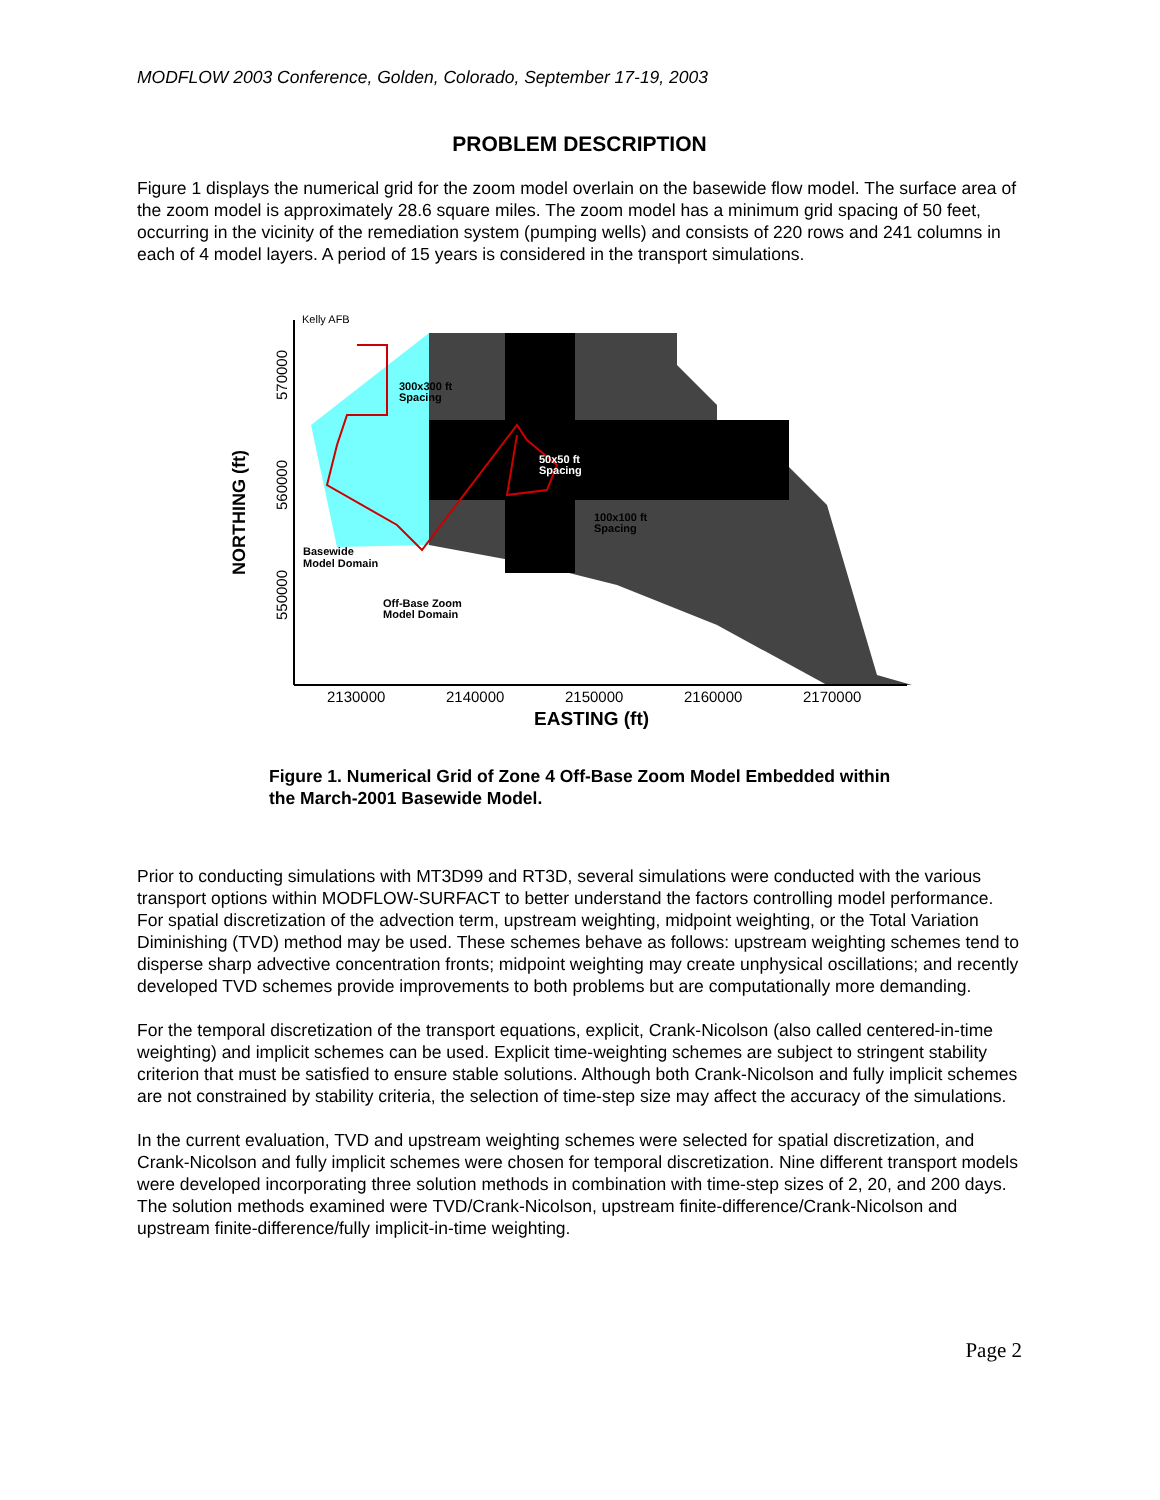MODFLOW 2003 Conference, Golden, Colorado, September 17-19, 2003
PROBLEM DESCRIPTION
Figure 1 displays the numerical grid for the zoom model overlain on the basewide flow model. The surface area of the zoom model is approximately 28.6 square miles. The zoom model has a minimum grid spacing of 50 feet, occurring in the vicinity of the remediation system (pumping wells) and consists of 220 rows and 241 columns in each of 4 model layers. A period of 15 years is considered in the transport simulations.
Kelly AFB
300x300 ft
Spacing
50x50 ft
Spacing
100x100 ft
Spacing
Basewide
Model Domain
Off-Base Zoom
Model Domain
570000
560000
550000
NORTHING (ft)
2130000
2140000
2150000
2160000
2170000
EASTING (ft)
Figure 1. Numerical Grid of Zone 4 Off-Base Zoom Model Embedded within the March-2001 Basewide Model.
Prior to conducting simulations with MT3D99 and RT3D, several simulations were conducted with the various transport options within MODFLOW-SURFACT to better understand the factors controlling model performance. For spatial discretization of the advection term, upstream weighting, midpoint weighting, or the Total Variation Diminishing (TVD) method may be used. These schemes behave as follows: upstream weighting schemes tend to disperse sharp advective concentration fronts; midpoint weighting may create unphysical oscillations; and recently developed TVD schemes provide improvements to both problems but are computationally more demanding.
For the temporal discretization of the transport equations, explicit, Crank-Nicolson (also called centered-in-time weighting) and implicit schemes can be used. Explicit time-weighting schemes are subject to stringent stability criterion that must be satisfied to ensure stable solutions. Although both Crank-Nicolson and fully implicit schemes are not constrained by stability criteria, the selection of time-step size may affect the accuracy of the simulations.
In the current evaluation, TVD and upstream weighting schemes were selected for spatial discretization, and Crank-Nicolson and fully implicit schemes were chosen for temporal discretization. Nine different transport models were developed incorporating three solution methods in combination with time-step sizes of 2, 20, and 200 days. The solution methods examined were TVD/Crank-Nicolson, upstream finite-difference/Crank-Nicolson and upstream finite-difference/fully implicit-in-time weighting.
Page 2